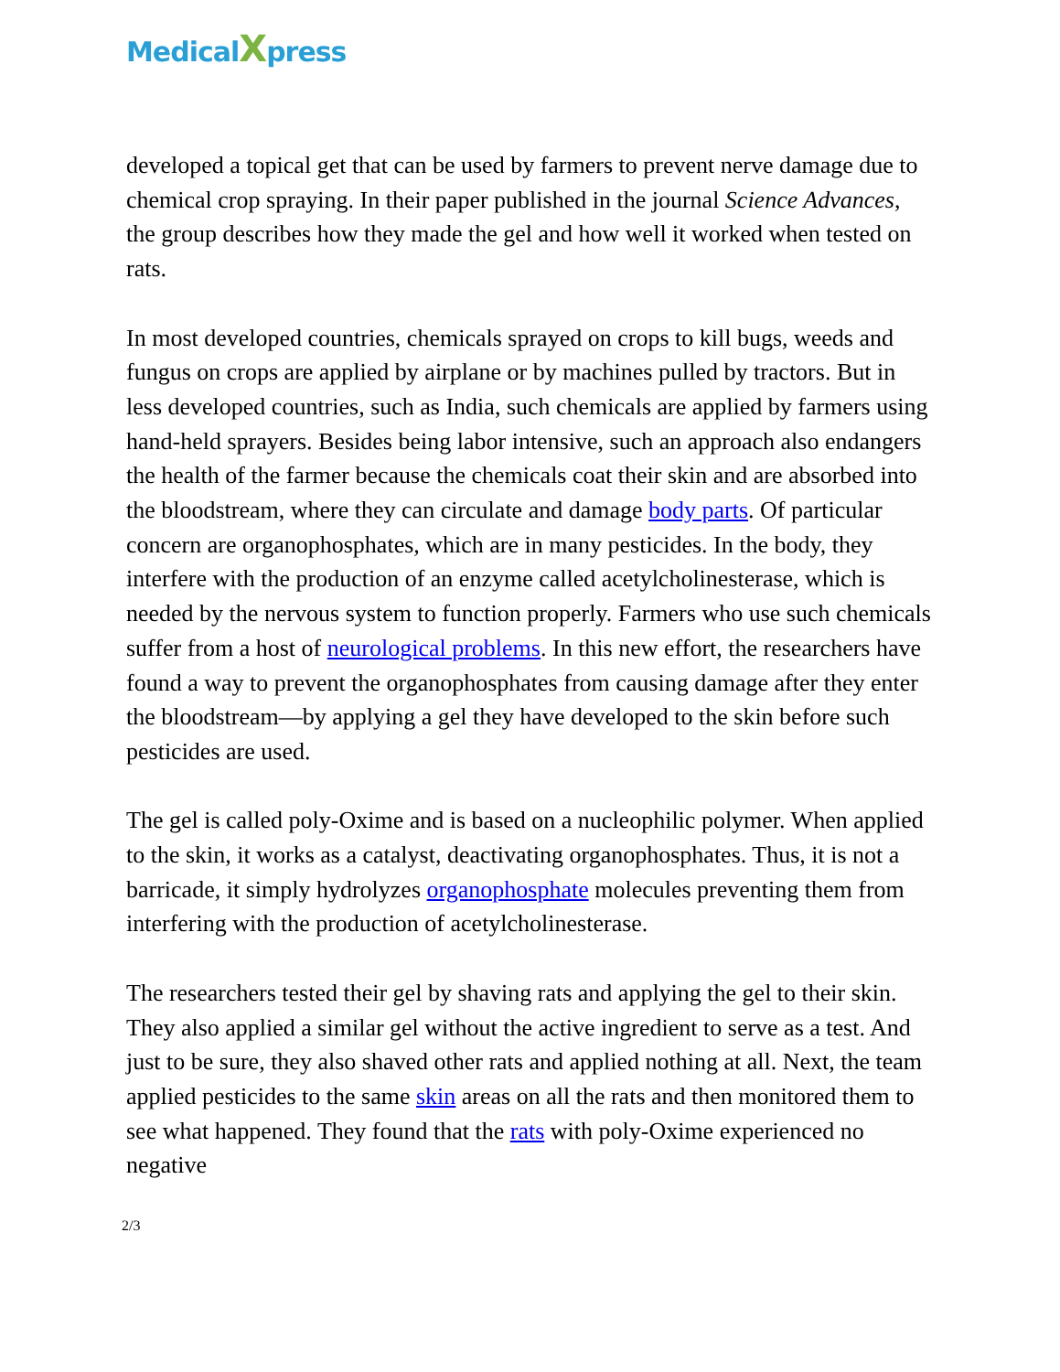MedicalXpress
developed a topical get that can be used by farmers to prevent nerve damage due to chemical crop spraying. In their paper published in the journal Science Advances, the group describes how they made the gel and how well it worked when tested on rats.
In most developed countries, chemicals sprayed on crops to kill bugs, weeds and fungus on crops are applied by airplane or by machines pulled by tractors. But in less developed countries, such as India, such chemicals are applied by farmers using hand-held sprayers. Besides being labor intensive, such an approach also endangers the health of the farmer because the chemicals coat their skin and are absorbed into the bloodstream, where they can circulate and damage body parts. Of particular concern are organophosphates, which are in many pesticides. In the body, they interfere with the production of an enzyme called acetylcholinesterase, which is needed by the nervous system to function properly. Farmers who use such chemicals suffer from a host of neurological problems. In this new effort, the researchers have found a way to prevent the organophosphates from causing damage after they enter the bloodstream—by applying a gel they have developed to the skin before such pesticides are used.
The gel is called poly-Oxime and is based on a nucleophilic polymer. When applied to the skin, it works as a catalyst, deactivating organophosphates. Thus, it is not a barricade, it simply hydrolyzes organophosphate molecules preventing them from interfering with the production of acetylcholinesterase.
The researchers tested their gel by shaving rats and applying the gel to their skin. They also applied a similar gel without the active ingredient to serve as a test. And just to be sure, they also shaved other rats and applied nothing at all. Next, the team applied pesticides to the same skin areas on all the rats and then monitored them to see what happened. They found that the rats with poly-Oxime experienced no negative
2/3